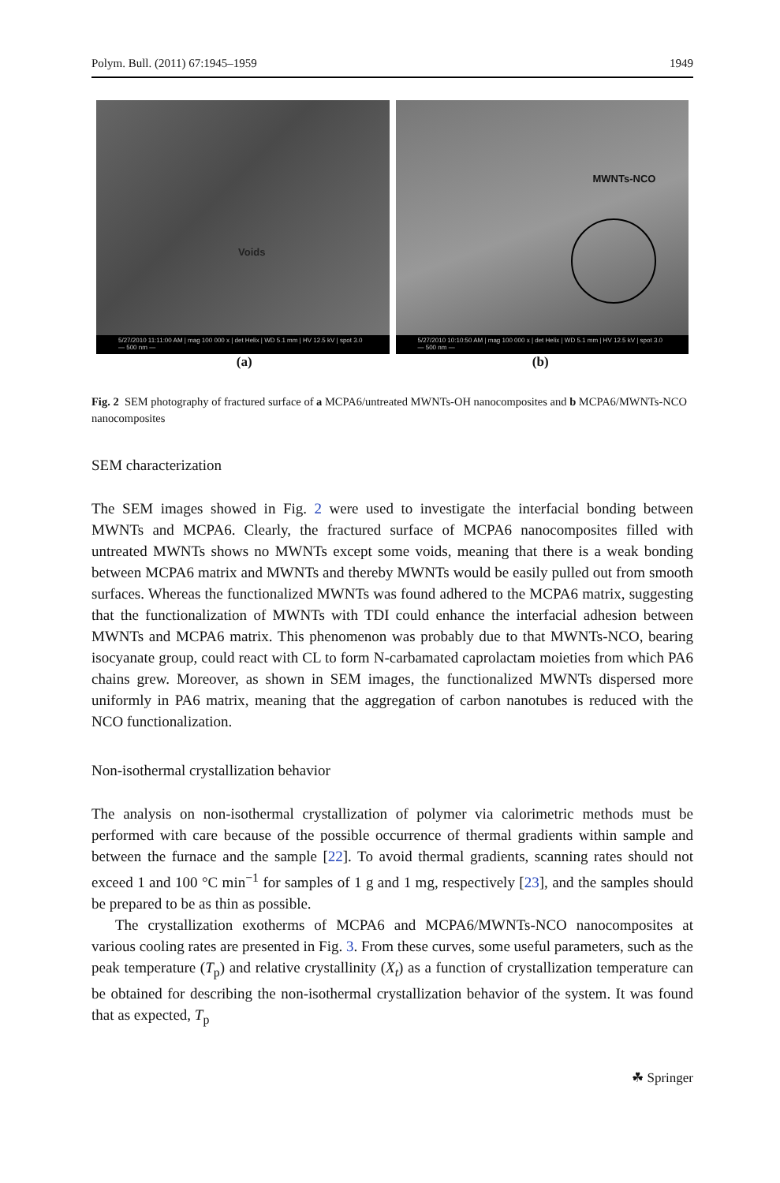Polym. Bull. (2011) 67:1945–1959 1949
Voids
5/27/2010 11:11:00 AM | mag 100 000 x | det Helix | WD 5.1 mm | HV 12.5 kV | spot 3.0 — 500 nm —
MWNTs-NCO
5/27/2010 10:10:50 AM | mag 100 000 x | det Helix | WD 5.1 mm | HV 12.5 kV | spot 3.0 — 500 nm —
(a) (b)
Fig. 2 SEM photography of fractured surface of a MCPA6/untreated MWNTs-OH nanocomposites and b MCPA6/MWNTs-NCO nanocomposites
SEM characterization
The SEM images showed in Fig. 2 were used to investigate the interfacial bonding between MWNTs and MCPA6. Clearly, the fractured surface of MCPA6 nanocomposites filled with untreated MWNTs shows no MWNTs except some voids, meaning that there is a weak bonding between MCPA6 matrix and MWNTs and thereby MWNTs would be easily pulled out from smooth surfaces. Whereas the functionalized MWNTs was found adhered to the MCPA6 matrix, suggesting that the functionalization of MWNTs with TDI could enhance the interfacial adhesion between MWNTs and MCPA6 matrix. This phenomenon was probably due to that MWNTs-NCO, bearing isocyanate group, could react with CL to form N-carbamated caprolactam moieties from which PA6 chains grew. Moreover, as shown in SEM images, the functionalized MWNTs dispersed more uniformly in PA6 matrix, meaning that the aggregation of carbon nanotubes is reduced with the NCO functionalization.
Non-isothermal crystallization behavior
The analysis on non-isothermal crystallization of polymer via calorimetric methods must be performed with care because of the possible occurrence of thermal gradients within sample and between the furnace and the sample [22]. To avoid thermal gradients, scanning rates should not exceed 1 and 100 °C min<sup>−1</sup> for samples of 1 g and 1 mg, respectively [23], and the samples should be prepared to be as thin as possible.
The crystallization exotherms of MCPA6 and MCPA6/MWNTs-NCO nanocomposites at various cooling rates are presented in Fig. 3. From these curves, some useful parameters, such as the peak temperature (T<sub>p</sub>) and relative crystallinity (X<sub>t</sub>) as a function of crystallization temperature can be obtained for describing the non-isothermal crystallization behavior of the system. It was found that as expected, T<sub>p</sub>
☘ Springer